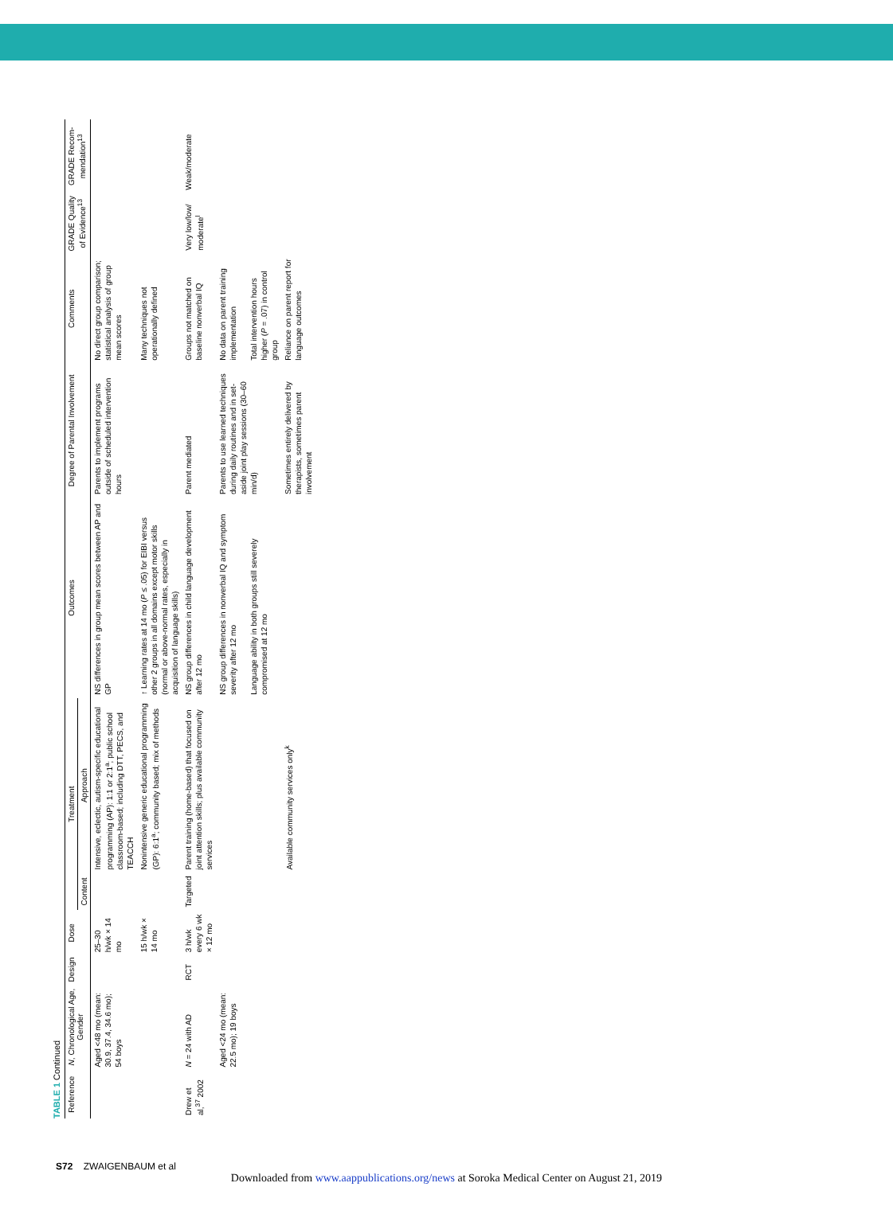TABLE 1 Continued
| Reference | N , Chronological Age, Gender | Design | Dose | Treatment | | Outcomes | Degree of Parental Involvement | Comments | GRADE Quality of Evidence<sup>13</sup> | GRADE Recom-mendation<sup>13</sup> |
| --- | --- | --- | --- | --- | --- | --- | --- | --- | --- | --- |
| | | | | Content | Approach | | | | | |
| | Aged <48 mo (mean: 30.9, 37.4, 34.6 mo); 54 boys | | 25–30 h/wk × 14 mo | | Intensive, eclectic, autism-specific educational programming (AP): 1:1 or 2:1<sup>a</sup>; public school classroom-based; including DTT, PECS, and TEACCH | NS differences in group mean scores between AP and GP | Parents to implement programs outside of scheduled intervention hours | No direct group comparison; statistical analysis of group mean scores | | |
| | | | 15 h/wk × 14 mo | | Nonintensive generic educational programming (GP): 6:1<sup>a</sup>; community based; mix of methods | ↑ Learning rates at 14 mo ( P ≤ .05) for EIBI versus other 2 groups in all domains except motor skills (normal or above-normal rates, especially in acquisition of language skills) | | Many techniques not operationally defined | | |
| Drew et al,<sup>37</sup> 2002 | N = 24 with AD | RCT | 3 h/wk every 6 wk × 12 mo | Targeted | Parent training (home-based) that focused on joint attention skills; plus available community services | NS group differences in child language development after 12 mo | Parent mediated | Groups not matched on baseline nonverbal IQ | Very low/low/ moderate<sup>l</sup> | Weak/moderate |
| | Aged <24 mo (mean: 22.5 mo); 19 boys | | | | | NS group differences in nonverbal IQ and symptom severity after 12 mo Language ability in both groups still severely compromised at 12 mo | Parents to use learned techniques during daily routines and in set-aside joint play sessions (30–60 min/d) | No data on parent training implementation Total intervention hours higher ( P = .07) in control group | | |
| | | | | | Available community services only<sup>k</sup> | | Sometimes entirely delivered by therapists, sometimes parent involvement | Reliance on parent report for language outcomes | | |
S72 ZWAIGENBAUM et al
Downloaded from www.aappublications.org/news at Soroka Medical Center on August 21, 2019